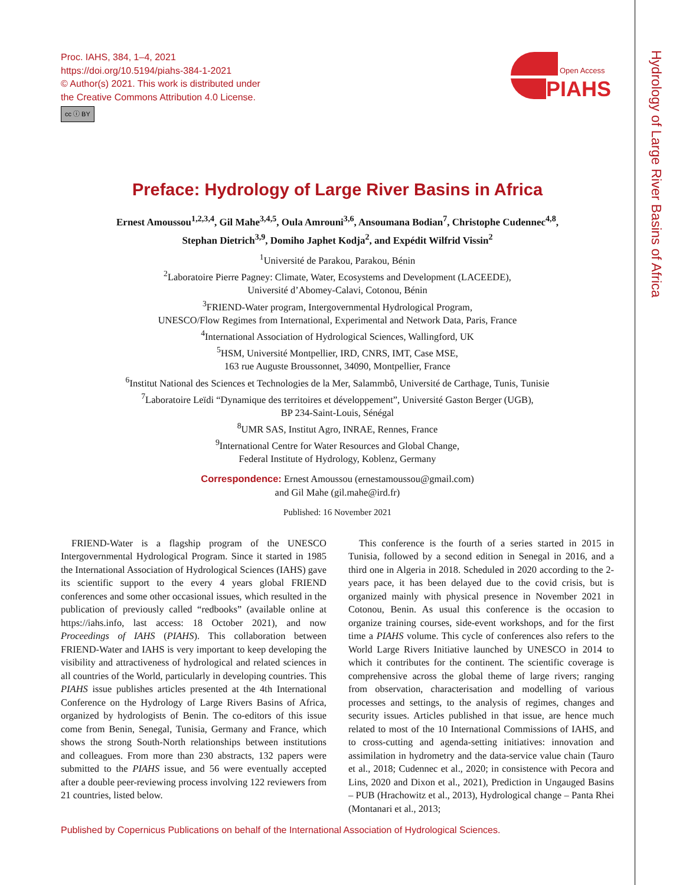Proc. IAHS, 384, 1–4, 2021
https://doi.org/10.5194/piahs-384-1-2021
© Author(s) 2021. This work is distributed under
the Creative Commons Attribution 4.0 License.
cc ⓘ BY
Open Access
PIAHS
Hydrology of Large River Basins of Africa
Preface: Hydrology of Large River Basins in Africa
Ernest Amoussou<sup>1,2,3,4</sup>, Gil Mahe<sup>3,4,5</sup>, Oula Amrouni<sup>3,6</sup>, Ansoumana Bodian<sup>7</sup>, Christophe Cudennec<sup>4,8</sup>,
Stephan Dietrich<sup>3,9</sup>, Domiho Japhet Kodja<sup>2</sup>, and Expédit Wilfrid Vissin<sup>2</sup>
<sup>1</sup> Université de Parakou, Parakou, Bénin
<sup>2</sup> Laboratoire Pierre Pagney: Climate, Water, Ecosystems and Development (LACEEDE),
Université d’Abomey-Calavi, Cotonou, Bénin
<sup>3</sup> FRIEND-Water program, Intergovernmental Hydrological Program,
UNESCO/Flow Regimes from International, Experimental and Network Data, Paris, France
<sup>4</sup> International Association of Hydrological Sciences, Wallingford, UK
<sup>5</sup>HSM, Université Montpellier, IRD, CNRS, IMT, Case MSE,
163 rue Auguste Broussonnet, 34090, Montpellier, France
<sup>6</sup> Institut National des Sciences et Technologies de la Mer, Salammbô, Université de Carthage, Tunis, Tunisie
<sup>7</sup> Laboratoire Leïdi “Dynamique des territoires et développement”, Université Gaston Berger (UGB),
BP 234-Saint-Louis, Sénégal
<sup>8</sup> UMR SAS, Institut Agro, INRAE, Rennes, France
<sup>9</sup> International Centre for Water Resources and Global Change,
Federal Institute of Hydrology, Koblenz, Germany
Correspondence: Ernest Amoussou (ernestamoussou@gmail.com)
and Gil Mahe (gil.mahe@ird.fr)
Published: 16 November 2021
FRIEND-Water is a flagship program of the UNESCO Intergovernmental Hydrological Program. Since it started in 1985 the International Association of Hydrological Sciences (IAHS) gave its scientific support to the every 4 years global FRIEND conferences and some other occasional issues, which resulted in the publication of previously called “redbooks” (available online at https://iahs.info, last access: 18 October 2021), and now Proceedings of IAHS (PIAHS). This collaboration between FRIEND-Water and IAHS is very important to keep developing the visibility and attractiveness of hydrological and related sciences in all countries of the World, particularly in developing countries. This PIAHS issue publishes articles presented at the 4th International Conference on the Hydrology of Large Rivers Basins of Africa, organized by hydrologists of Benin. The co-editors of this issue come from Benin, Senegal, Tunisia, Germany and France, which shows the strong South-North relationships between institutions and colleagues. From more than 230 abstracts, 132 papers were submitted to the PIAHS issue, and 56 were eventually accepted after a double peer-reviewing process involving 122 reviewers from 21 countries, listed below.
This conference is the fourth of a series started in 2015 in Tunisia, followed by a second edition in Senegal in 2016, and a third one in Algeria in 2018. Scheduled in 2020 according to the 2-years pace, it has been delayed due to the covid crisis, but is organized mainly with physical presence in November 2021 in Cotonou, Benin. As usual this conference is the occasion to organize training courses, side-event workshops, and for the first time a PIAHS volume. This cycle of conferences also refers to the World Large Rivers Initiative launched by UNESCO in 2014 to which it contributes for the continent. The scientific coverage is comprehensive across the global theme of large rivers; ranging from observation, characterisation and modelling of various processes and settings, to the analysis of regimes, changes and security issues. Articles published in that issue, are hence much related to most of the 10 International Commissions of IAHS, and to cross-cutting and agenda-setting initiatives: innovation and assimilation in hydrometry and the data-service value chain (Tauro et al., 2018; Cudennec et al., 2020; in consistence with Pecora and Lins, 2020 and Dixon et al., 2021), Prediction in Ungauged Basins – PUB (Hrachowitz et al., 2013), Hydrological change – Panta Rhei (Montanari et al., 2013;
Published by Copernicus Publications on behalf of the International Association of Hydrological Sciences.